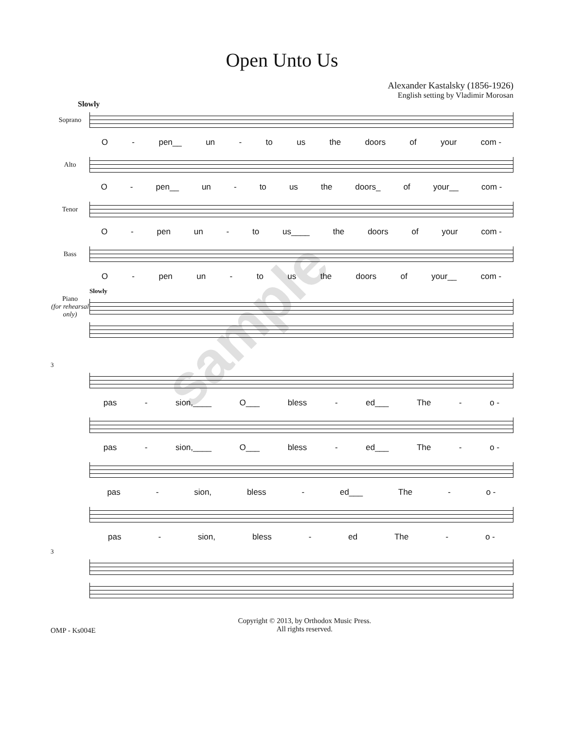Open Unto Us
Alexander Kastalsky (1856-1926)
English setting by Vladimir Morosan
Slowly
Soprano
O - pen__ un - to us the doors of your com -
Alto
O - pen__ un - to us the doors_ of your__ com -
Tenor
O - pen un - to us____ the doors of your com -
Bass
O - pen un - to us the doors of your__ com -
Slowly
Piano
(for rehearsal only)
3
pas - sion,____ O___ bless - ed___ The - o -
pas - sion,____ O___ bless - ed___ The - o -
pas - sion, bless - ed___ The - o -
pas - sion, bless - ed The - o -
3
OMP - Ks004E Copyright © 2013, by Orthodox Music Press.
All rights reserved.
sample